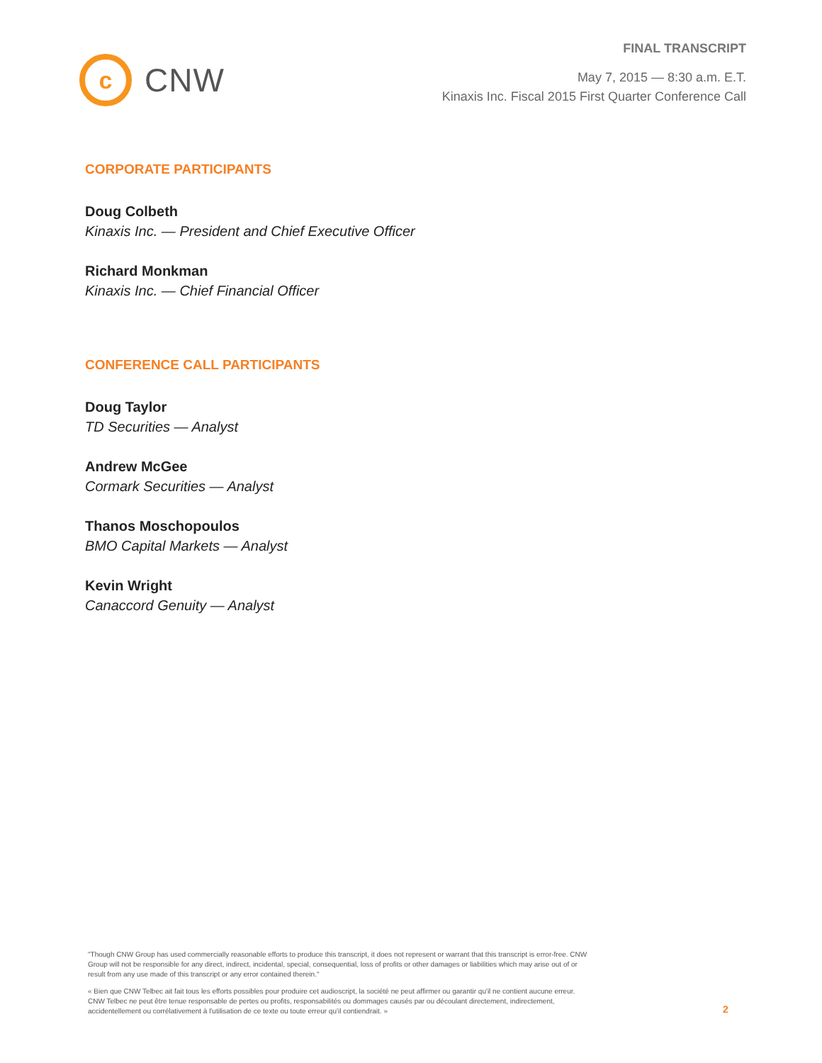c
CNW
FINAL TRANSCRIPT
May 7, 2015 — 8:30 a.m. E.T.
Kinaxis Inc. Fiscal 2015 First Quarter Conference Call
CORPORATE PARTICIPANTS
Doug Colbeth
Kinaxis Inc. — President and Chief Executive Officer
Richard Monkman
Kinaxis Inc. — Chief Financial Officer
CONFERENCE CALL PARTICIPANTS
Doug Taylor
TD Securities — Analyst
Andrew McGee
Cormark Securities — Analyst
Thanos Moschopoulos
BMO Capital Markets — Analyst
Kevin Wright
Canaccord Genuity — Analyst
"Though CNW Group has used commercially reasonable efforts to produce this transcript, it does not represent or warrant that this transcript is error-free. CNW Group will not be responsible for any direct, indirect, incidental, special, consequential, loss of profits or other damages or liabilities which may arise out of or result from any use made of this transcript or any error contained therein."
« Bien que CNW Telbec ait fait tous les efforts possibles pour produire cet audioscript, la société ne peut affirmer ou garantir qu'il ne contient aucune erreur. CNW Telbec ne peut être tenue responsable de pertes ou profits, responsabilités ou dommages causés par ou découlant directement, indirectement, accidentellement ou corrélativement à l'utilisation de ce texte ou toute erreur qu'il contiendrait. »
2